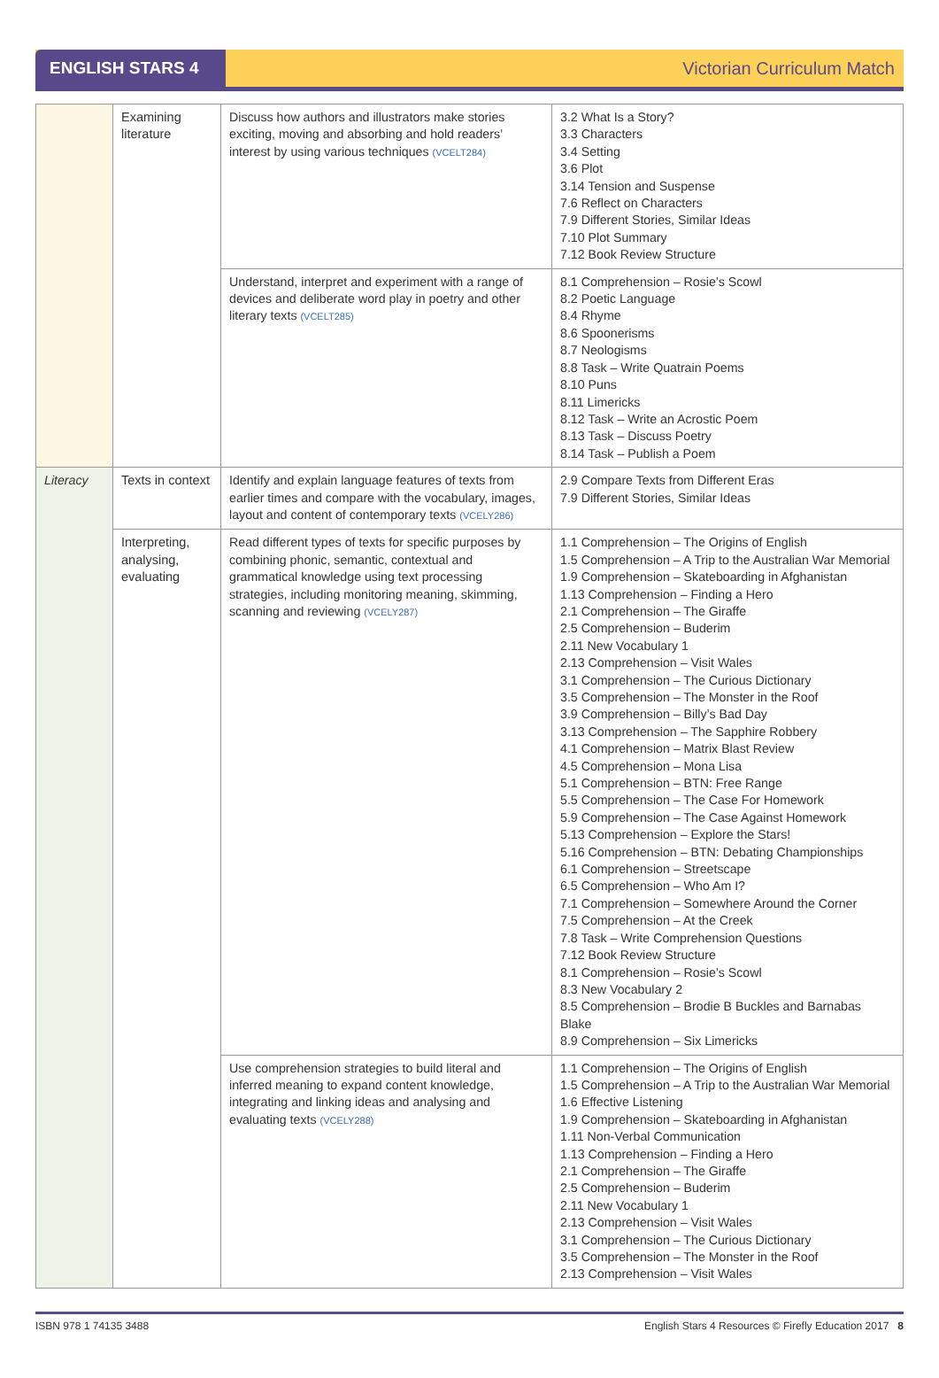ENGLISH STARS 4
Victorian Curriculum Match
| | Examining literature | Discuss how authors and illustrators make stories exciting, moving and absorbing and hold readers’ interest by using various techniques (VCELT284) | 3.2 What Is a Story? 3.3 Characters 3.4 Setting 3.6 Plot 3.14 Tension and Suspense 7.6 Reflect on Characters 7.9 Different Stories, Similar Ideas 7.10 Plot Summary 7.12 Book Review Structure |
| | | Understand, interpret and experiment with a range of devices and deliberate word play in poetry and other literary texts (VCELT285) | 8.1 Comprehension – Rosie’s Scowl 8.2 Poetic Language 8.4 Rhyme 8.6 Spoonerisms 8.7 Neologisms 8.8 Task – Write Quatrain Poems 8.10 Puns 8.11 Limericks 8.12 Task – Write an Acrostic Poem 8.13 Task – Discuss Poetry 8.14 Task – Publish a Poem |
| Literacy | Texts in context | Identify and explain language features of texts from earlier times and compare with the vocabulary, images, layout and content of contemporary texts (VCELY286) | 2.9 Compare Texts from Different Eras 7.9 Different Stories, Similar Ideas |
| | Interpreting, analysing, evaluating | Read different types of texts for specific purposes by combining phonic, semantic, contextual and grammatical knowledge using text processing strategies, including monitoring meaning, skimming, scanning and reviewing (VCELY287) | 1.1 Comprehension – The Origins of English 1.5 Comprehension – A Trip to the Australian War Memorial 1.9 Comprehension – Skateboarding in Afghanistan 1.13 Comprehension – Finding a Hero 2.1 Comprehension – The Giraffe 2.5 Comprehension – Buderim 2.11 New Vocabulary 1 2.13 Comprehension – Visit Wales 3.1 Comprehension – The Curious Dictionary 3.5 Comprehension – The Monster in the Roof 3.9 Comprehension – Billy’s Bad Day 3.13 Comprehension – The Sapphire Robbery 4.1 Comprehension – Matrix Blast Review 4.5 Comprehension – Mona Lisa 5.1 Comprehension – BTN: Free Range 5.5 Comprehension – The Case For Homework 5.9 Comprehension – The Case Against Homework 5.13 Comprehension – Explore the Stars! 5.16 Comprehension – BTN: Debating Championships 6.1 Comprehension – Streetscape 6.5 Comprehension – Who Am I? 7.1 Comprehension – Somewhere Around the Corner 7.5 Comprehension – At the Creek 7.8 Task – Write Comprehension Questions 7.12 Book Review Structure 8.1 Comprehension – Rosie’s Scowl 8.3 New Vocabulary 2 8.5 Comprehension – Brodie B Buckles and Barnabas Blake 8.9 Comprehension – Six Limericks |
| | | Use comprehension strategies to build literal and inferred meaning to expand content knowledge, integrating and linking ideas and analysing and evaluating texts (VCELY288) | 1.1 Comprehension – The Origins of English 1.5 Comprehension – A Trip to the Australian War Memorial 1.6 Effective Listening 1.9 Comprehension – Skateboarding in Afghanistan 1.11 Non-Verbal Communication 1.13 Comprehension – Finding a Hero 2.1 Comprehension – The Giraffe 2.5 Comprehension – Buderim 2.11 New Vocabulary 1 2.13 Comprehension – Visit Wales 3.1 Comprehension – The Curious Dictionary 3.5 Comprehension – The Monster in the Roof 2.13 Comprehension – Visit Wales |
ISBN 978 1 74135 3488 English Stars 4 Resources © Firefly Education 2017 8